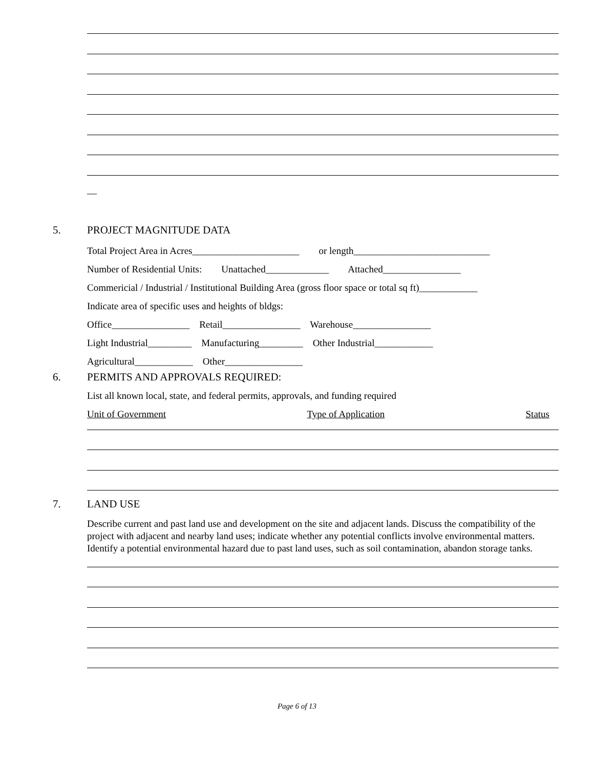__
5. PROJECT MAGNITUDE DATA
Total Project Area in Acres______________________ or length____________________________
Number of Residential Units: Unattached_____________ Attached________________
Commericial / Industrial / Institutional Building Area (gross floor space or total sq ft)____________
Indicate area of specific uses and heights of bldgs:
Office________________ Retail________________ Warehouse________________
Light Industrial_________ Manufacturing_________ Other Industrial____________
Agricultural____________ Other________________
6. PERMITS AND APPROVALS REQUIRED:
List all known local, state, and federal permits, approvals, and funding required
Unit of Government Type of Application Status
7. LAND USE
Describe current and past land use and development on the site and adjacent lands. Discuss the compatibility of the project with adjacent and nearby land uses; indicate whether any potential conflicts involve environmental matters. Identify a potential environmental hazard due to past land uses, such as soil contamination, abandon storage tanks.
Page 6 of 13